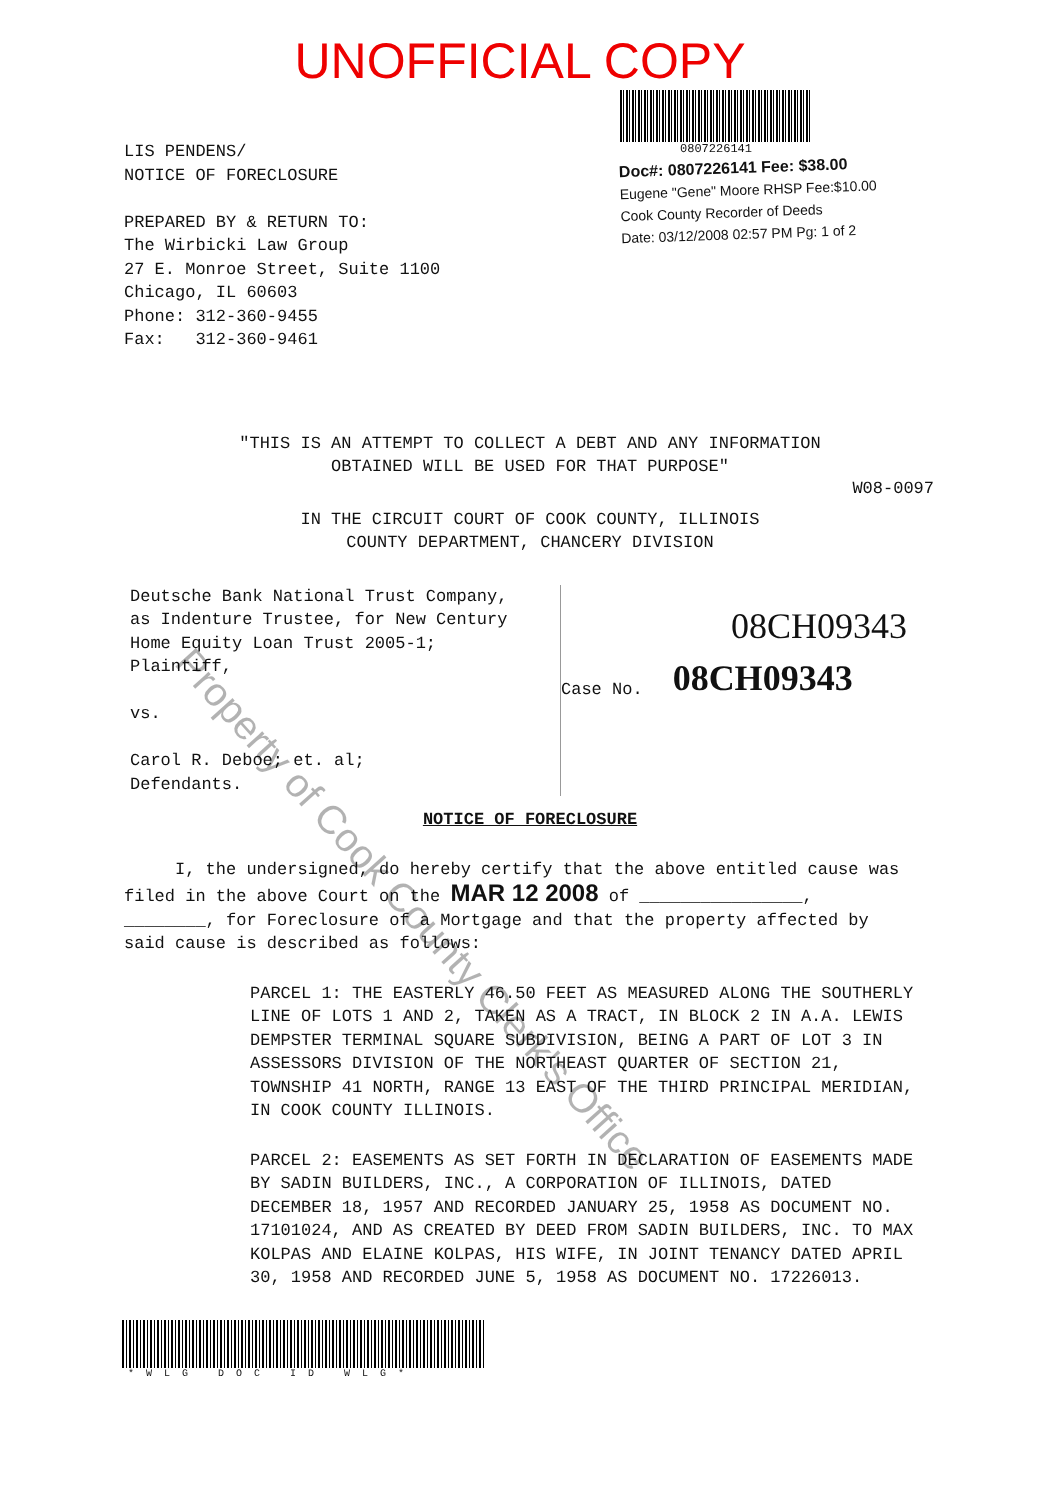UNOFFICIAL COPY
LIS PENDENS/
NOTICE OF FORECLOSURE
PREPARED BY & RETURN TO:
The Wirbicki Law Group
27 E. Monroe Street, Suite 1100
Chicago, IL 60603
Phone: 312-360-9455
Fax: 312-360-9461
0807226141
Doc#: 0807226141 Fee: $38.00
Eugene "Gene" Moore RHSP Fee:$10.00
Cook County Recorder of Deeds
Date: 03/12/2008 02:57 PM Pg: 1 of 2
"THIS IS AN ATTEMPT TO COLLECT A DEBT AND ANY INFORMATION
OBTAINED WILL BE USED FOR THAT PURPOSE"
W08-0097
IN THE CIRCUIT COURT OF COOK COUNTY, ILLINOIS
COUNTY DEPARTMENT, CHANCERY DIVISION
Deutsche Bank National Trust Company,
as Indenture Trustee, for New Century
Home Equity Loan Trust 2005-1;
Plaintiff,
vs.
Carol R. Deboe; et. al;
Defendants.
08CH09343
Case No. 08CH09343
NOTICE OF FORECLOSURE
I, the undersigned, do hereby certify that the above entitled cause was filed in the above Court on the MAR 12 2008 of ________________, ________, for Foreclosure of a Mortgage and that the property affected by said cause is described as follows:
PARCEL 1: THE EASTERLY 46.50 FEET AS MEASURED ALONG THE SOUTHERLY LINE OF LOTS 1 AND 2, TAKEN AS A TRACT, IN BLOCK 2 IN A.A. LEWIS DEMPSTER TERMINAL SQUARE SUBDIVISION, BEING A PART OF LOT 3 IN ASSESSORS DIVISION OF THE NORTHEAST QUARTER OF SECTION 21, TOWNSHIP 41 NORTH, RANGE 13 EAST OF THE THIRD PRINCIPAL MERIDIAN, IN COOK COUNTY ILLINOIS.
PARCEL 2: EASEMENTS AS SET FORTH IN DECLARATION OF EASEMENTS MADE BY SADIN BUILDERS, INC., A CORPORATION OF ILLINOIS, DATED DECEMBER 18, 1957 AND RECORDED JANUARY 25, 1958 AS DOCUMENT NO. 17101024, AND AS CREATED BY DEED FROM SADIN BUILDERS, INC. TO MAX KOLPAS AND ELAINE KOLPAS, HIS WIFE, IN JOINT TENANCY DATED APRIL 30, 1958 AND RECORDED JUNE 5, 1958 AS DOCUMENT NO. 17226013.
*WLG DOC ID WLG*
Property of Cook County Clerk's Office